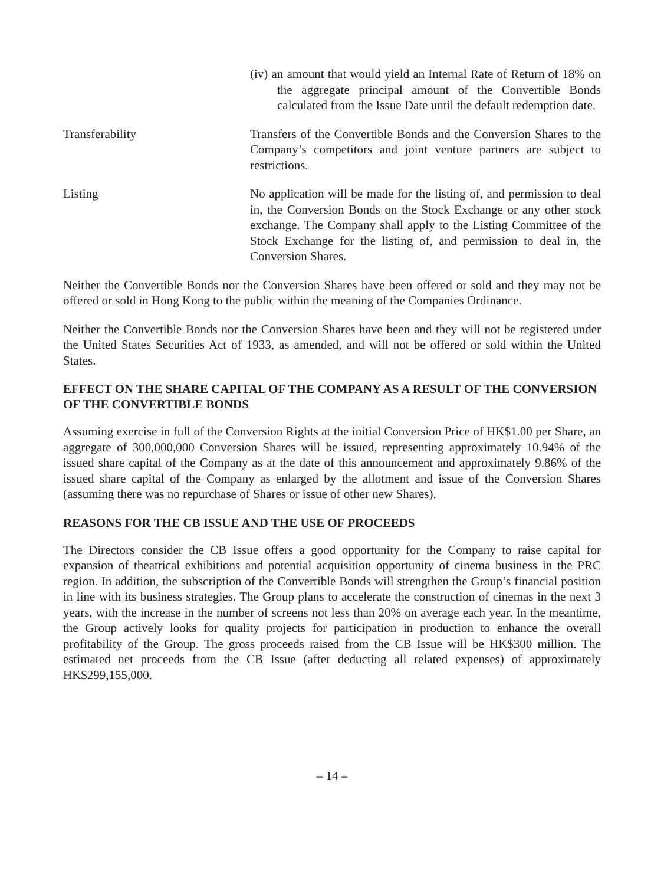(iv) an amount that would yield an Internal Rate of Return of 18% on the aggregate principal amount of the Convertible Bonds calculated from the Issue Date until the default redemption date.
Transferability Transfers of the Convertible Bonds and the Conversion Shares to the Company’s competitors and joint venture partners are subject to restrictions.
Listing No application will be made for the listing of, and permission to deal in, the Conversion Bonds on the Stock Exchange or any other stock exchange. The Company shall apply to the Listing Committee of the Stock Exchange for the listing of, and permission to deal in, the Conversion Shares.
Neither the Convertible Bonds nor the Conversion Shares have been offered or sold and they may not be offered or sold in Hong Kong to the public within the meaning of the Companies Ordinance.
Neither the Convertible Bonds nor the Conversion Shares have been and they will not be registered under the United States Securities Act of 1933, as amended, and will not be offered or sold within the United States.
EFFECT ON THE SHARE CAPITAL OF THE COMPANY AS A RESULT OF THE CONVERSION OF THE CONVERTIBLE BONDS
Assuming exercise in full of the Conversion Rights at the initial Conversion Price of HK$1.00 per Share, an aggregate of 300,000,000 Conversion Shares will be issued, representing approximately 10.94% of the issued share capital of the Company as at the date of this announcement and approximately 9.86% of the issued share capital of the Company as enlarged by the allotment and issue of the Conversion Shares (assuming there was no repurchase of Shares or issue of other new Shares).
REASONS FOR THE CB ISSUE AND THE USE OF PROCEEDS
The Directors consider the CB Issue offers a good opportunity for the Company to raise capital for expansion of theatrical exhibitions and potential acquisition opportunity of cinema business in the PRC region. In addition, the subscription of the Convertible Bonds will strengthen the Group’s financial position in line with its business strategies. The Group plans to accelerate the construction of cinemas in the next 3 years, with the increase in the number of screens not less than 20% on average each year. In the meantime, the Group actively looks for quality projects for participation in production to enhance the overall profitability of the Group. The gross proceeds raised from the CB Issue will be HK$300 million. The estimated net proceeds from the CB Issue (after deducting all related expenses) of approximately HK$299,155,000.
– 14 –